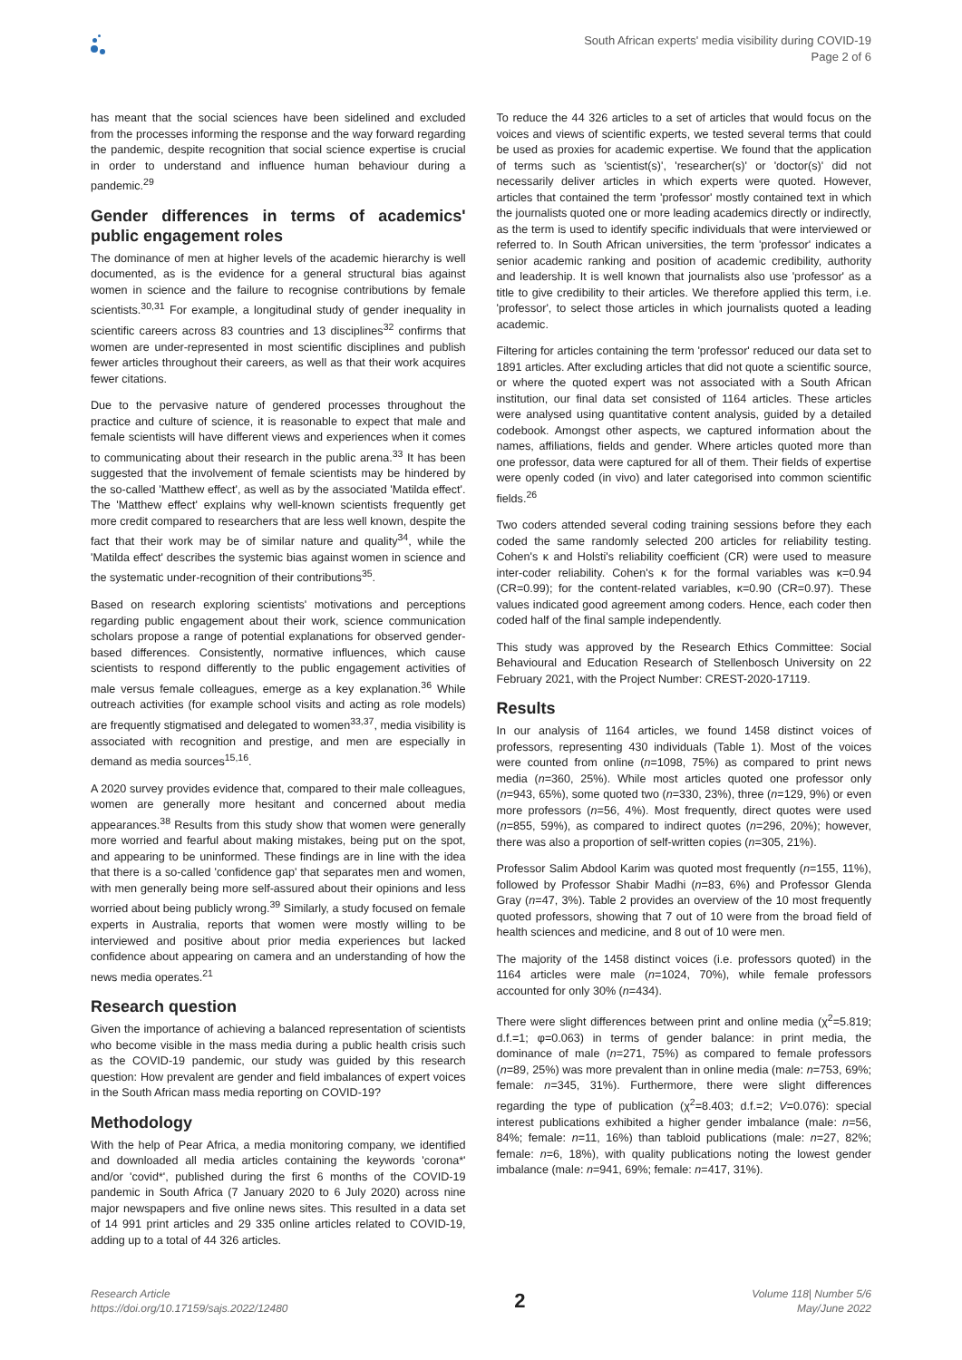South African experts' media visibility during COVID-19
Page 2 of 6
has meant that the social sciences have been sidelined and excluded from the processes informing the response and the way forward regarding the pandemic, despite recognition that social science expertise is crucial in order to understand and influence human behaviour during a pandemic.<sup>29</sup>
Gender differences in terms of academics' public engagement roles
The dominance of men at higher levels of the academic hierarchy is well documented, as is the evidence for a general structural bias against women in science and the failure to recognise contributions by female scientists.<sup>30,31</sup> For example, a longitudinal study of gender inequality in scientific careers across 83 countries and 13 disciplines<sup>32</sup> confirms that women are under-represented in most scientific disciplines and publish fewer articles throughout their careers, as well as that their work acquires fewer citations.
Due to the pervasive nature of gendered processes throughout the practice and culture of science, it is reasonable to expect that male and female scientists will have different views and experiences when it comes to communicating about their research in the public arena.<sup>33</sup> It has been suggested that the involvement of female scientists may be hindered by the so-called 'Matthew effect', as well as by the associated 'Matilda effect'. The 'Matthew effect' explains why well-known scientists frequently get more credit compared to researchers that are less well known, despite the fact that their work may be of similar nature and quality<sup>34</sup>, while the 'Matilda effect' describes the systemic bias against women in science and the systematic under-recognition of their contributions<sup>35</sup>.
Based on research exploring scientists' motivations and perceptions regarding public engagement about their work, science communication scholars propose a range of potential explanations for observed gender-based differences. Consistently, normative influences, which cause scientists to respond differently to the public engagement activities of male versus female colleagues, emerge as a key explanation.<sup>36</sup> While outreach activities (for example school visits and acting as role models) are frequently stigmatised and delegated to women<sup>33,37</sup>, media visibility is associated with recognition and prestige, and men are especially in demand as media sources<sup>15,16</sup>.
A 2020 survey provides evidence that, compared to their male colleagues, women are generally more hesitant and concerned about media appearances.<sup>38</sup> Results from this study show that women were generally more worried and fearful about making mistakes, being put on the spot, and appearing to be uninformed. These findings are in line with the idea that there is a so-called 'confidence gap' that separates men and women, with men generally being more self-assured about their opinions and less worried about being publicly wrong.<sup>39</sup> Similarly, a study focused on female experts in Australia, reports that women were mostly willing to be interviewed and positive about prior media experiences but lacked confidence about appearing on camera and an understanding of how the news media operates.<sup>21</sup>
Research question
Given the importance of achieving a balanced representation of scientists who become visible in the mass media during a public health crisis such as the COVID-19 pandemic, our study was guided by this research question: How prevalent are gender and field imbalances of expert voices in the South African mass media reporting on COVID-19?
Methodology
With the help of Pear Africa, a media monitoring company, we identified and downloaded all media articles containing the keywords 'corona*' and/or 'covid*', published during the first 6 months of the COVID-19 pandemic in South Africa (7 January 2020 to 6 July 2020) across nine major newspapers and five online news sites. This resulted in a data set of 14 991 print articles and 29 335 online articles related to COVID-19, adding up to a total of 44 326 articles.
To reduce the 44 326 articles to a set of articles that would focus on the voices and views of scientific experts, we tested several terms that could be used as proxies for academic expertise. We found that the application of terms such as 'scientist(s)', 'researcher(s)' or 'doctor(s)' did not necessarily deliver articles in which experts were quoted. However, articles that contained the term 'professor' mostly contained text in which the journalists quoted one or more leading academics directly or indirectly, as the term is used to identify specific individuals that were interviewed or referred to. In South African universities, the term 'professor' indicates a senior academic ranking and position of academic credibility, authority and leadership. It is well known that journalists also use 'professor' as a title to give credibility to their articles. We therefore applied this term, i.e. 'professor', to select those articles in which journalists quoted a leading academic.
Filtering for articles containing the term 'professor' reduced our data set to 1891 articles. After excluding articles that did not quote a scientific source, or where the quoted expert was not associated with a South African institution, our final data set consisted of 1164 articles. These articles were analysed using quantitative content analysis, guided by a detailed codebook. Amongst other aspects, we captured information about the names, affiliations, fields and gender. Where articles quoted more than one professor, data were captured for all of them. Their fields of expertise were openly coded (in vivo) and later categorised into common scientific fields.<sup>26</sup>
Two coders attended several coding training sessions before they each coded the same randomly selected 200 articles for reliability testing. Cohen's κ and Holsti's reliability coefficient (CR) were used to measure inter-coder reliability. Cohen's κ for the formal variables was κ=0.94 (CR=0.99); for the content-related variables, κ=0.90 (CR=0.97). These values indicated good agreement among coders. Hence, each coder then coded half of the final sample independently.
This study was approved by the Research Ethics Committee: Social Behavioural and Education Research of Stellenbosch University on 22 February 2021, with the Project Number: CREST-2020-17119.
Results
In our analysis of 1164 articles, we found 1458 distinct voices of professors, representing 430 individuals (Table 1). Most of the voices were counted from online (n=1098, 75%) as compared to print news media (n=360, 25%). While most articles quoted one professor only (n=943, 65%), some quoted two (n=330, 23%), three (n=129, 9%) or even more professors (n=56, 4%). Most frequently, direct quotes were used (n=855, 59%), as compared to indirect quotes (n=296, 20%); however, there was also a proportion of self-written copies (n=305, 21%).
Professor Salim Abdool Karim was quoted most frequently (n=155, 11%), followed by Professor Shabir Madhi (n=83, 6%) and Professor Glenda Gray (n=47, 3%). Table 2 provides an overview of the 10 most frequently quoted professors, showing that 7 out of 10 were from the broad field of health sciences and medicine, and 8 out of 10 were men.
The majority of the 1458 distinct voices (i.e. professors quoted) in the 1164 articles were male (n=1024, 70%), while female professors accounted for only 30% (n=434).
There were slight differences between print and online media (χ<sup>2</sup>=5.819; d.f.=1; φ=0.063) in terms of gender balance: in print media, the dominance of male (n=271, 75%) as compared to female professors (n=89, 25%) was more prevalent than in online media (male: n=753, 69%; female: n=345, 31%). Furthermore, there were slight differences regarding the type of publication (χ<sup>2</sup>=8.403; d.f.=2; V=0.076): special interest publications exhibited a higher gender imbalance (male: n=56, 84%; female: n=11, 16%) than tabloid publications (male: n=27, 82%; female: n=6, 18%), with quality publications noting the lowest gender imbalance (male: n=941, 69%; female: n=417, 31%).
Research Article
https://doi.org/10.17159/sajs.2022/12480
2
Volume 118| Number 5/6
May/June 2022